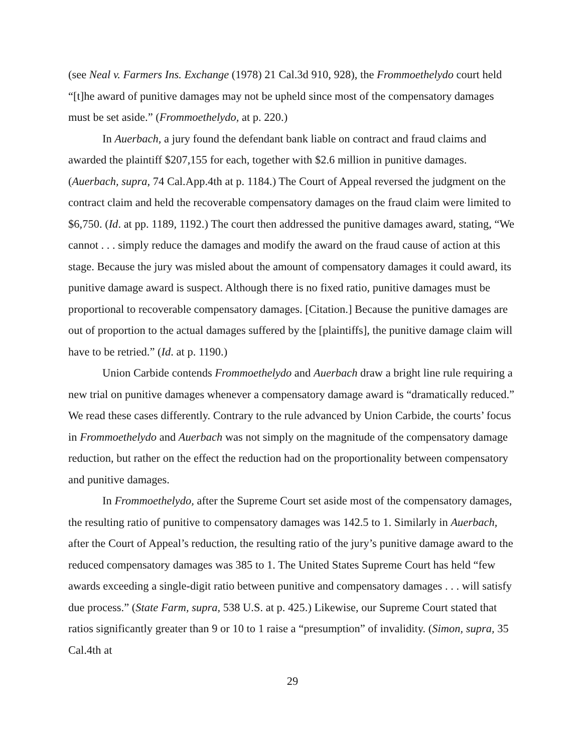(see Neal v. Farmers Ins. Exchange (1978) 21 Cal.3d 910, 928), the Frommoethelydo court held “[t]he award of punitive damages may not be upheld since most of the compensatory damages must be set aside.” (Frommoethelydo, at p. 220.)
In Auerbach, a jury found the defendant bank liable on contract and fraud claims and awarded the plaintiff $207,155 for each, together with $2.6 million in punitive damages. (Auerbach, supra, 74 Cal.App.4th at p. 1184.) The Court of Appeal reversed the judgment on the contract claim and held the recoverable compensatory damages on the fraud claim were limited to $6,750. (Id. at pp. 1189, 1192.) The court then addressed the punitive damages award, stating, “We cannot . . . simply reduce the damages and modify the award on the fraud cause of action at this stage. Because the jury was misled about the amount of compensatory damages it could award, its punitive damage award is suspect. Although there is no fixed ratio, punitive damages must be proportional to recoverable compensatory damages. [Citation.] Because the punitive damages are out of proportion to the actual damages suffered by the [plaintiffs], the punitive damage claim will have to be retried.” (Id. at p. 1190.)
Union Carbide contends Frommoethelydo and Auerbach draw a bright line rule requiring a new trial on punitive damages whenever a compensatory damage award is “dramatically reduced.” We read these cases differently. Contrary to the rule advanced by Union Carbide, the courts’ focus in Frommoethelydo and Auerbach was not simply on the magnitude of the compensatory damage reduction, but rather on the effect the reduction had on the proportionality between compensatory and punitive damages.
In Frommoethelydo, after the Supreme Court set aside most of the compensatory damages, the resulting ratio of punitive to compensatory damages was 142.5 to 1. Similarly in Auerbach, after the Court of Appeal’s reduction, the resulting ratio of the jury’s punitive damage award to the reduced compensatory damages was 385 to 1. The United States Supreme Court has held “few awards exceeding a single-digit ratio between punitive and compensatory damages . . . will satisfy due process.” (State Farm, supra, 538 U.S. at p. 425.) Likewise, our Supreme Court stated that ratios significantly greater than 9 or 10 to 1 raise a “presumption” of invalidity. (Simon, supra, 35 Cal.4th at
29